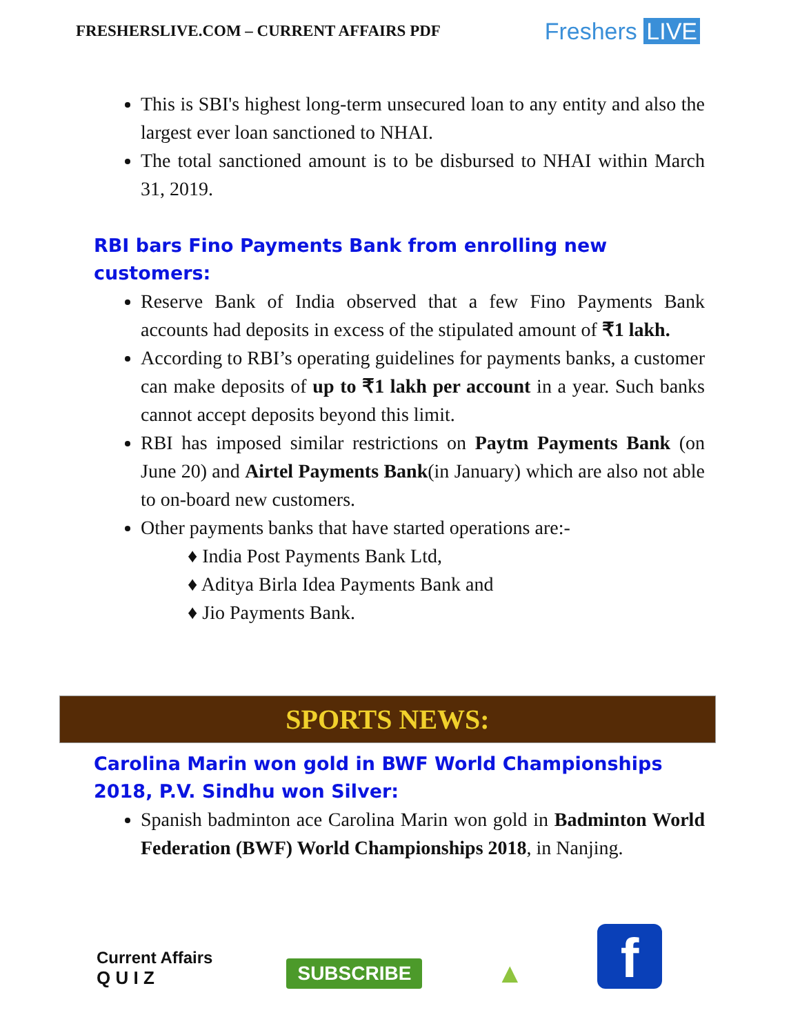FRESHERSLIVE.COM – CURRENT AFFAIRS PDF Freshers LIVE
This is SBI's highest long-term unsecured loan to any entity and also the largest ever loan sanctioned to NHAI.
The total sanctioned amount is to be disbursed to NHAI within March 31, 2019.
RBI bars Fino Payments Bank from enrolling new customers:
Reserve Bank of India observed that a few Fino Payments Bank accounts had deposits in excess of the stipulated amount of ₹1 lakh.
According to RBI’s operating guidelines for payments banks, a customer can make deposits of up to ₹1 lakh per account in a year. Such banks cannot accept deposits beyond this limit.
RBI has imposed similar restrictions on Paytm Payments Bank (on June 20) and Airtel Payments Bank(in January) which are also not able to on-board new customers.
Other payments banks that have started operations are:-
♦ India Post Payments Bank Ltd,
♦ Aditya Birla Idea Payments Bank and
♦ Jio Payments Bank.
SPORTS NEWS:
Carolina Marin won gold in BWF World Championships 2018, P.V. Sindhu won Silver:
Spanish badminton ace Carolina Marin won gold in Badminton World Federation (BWF) World Championships 2018, in Nanjing.
Current Affairs
Q U I Z
SUBSCRIBE
▲
f